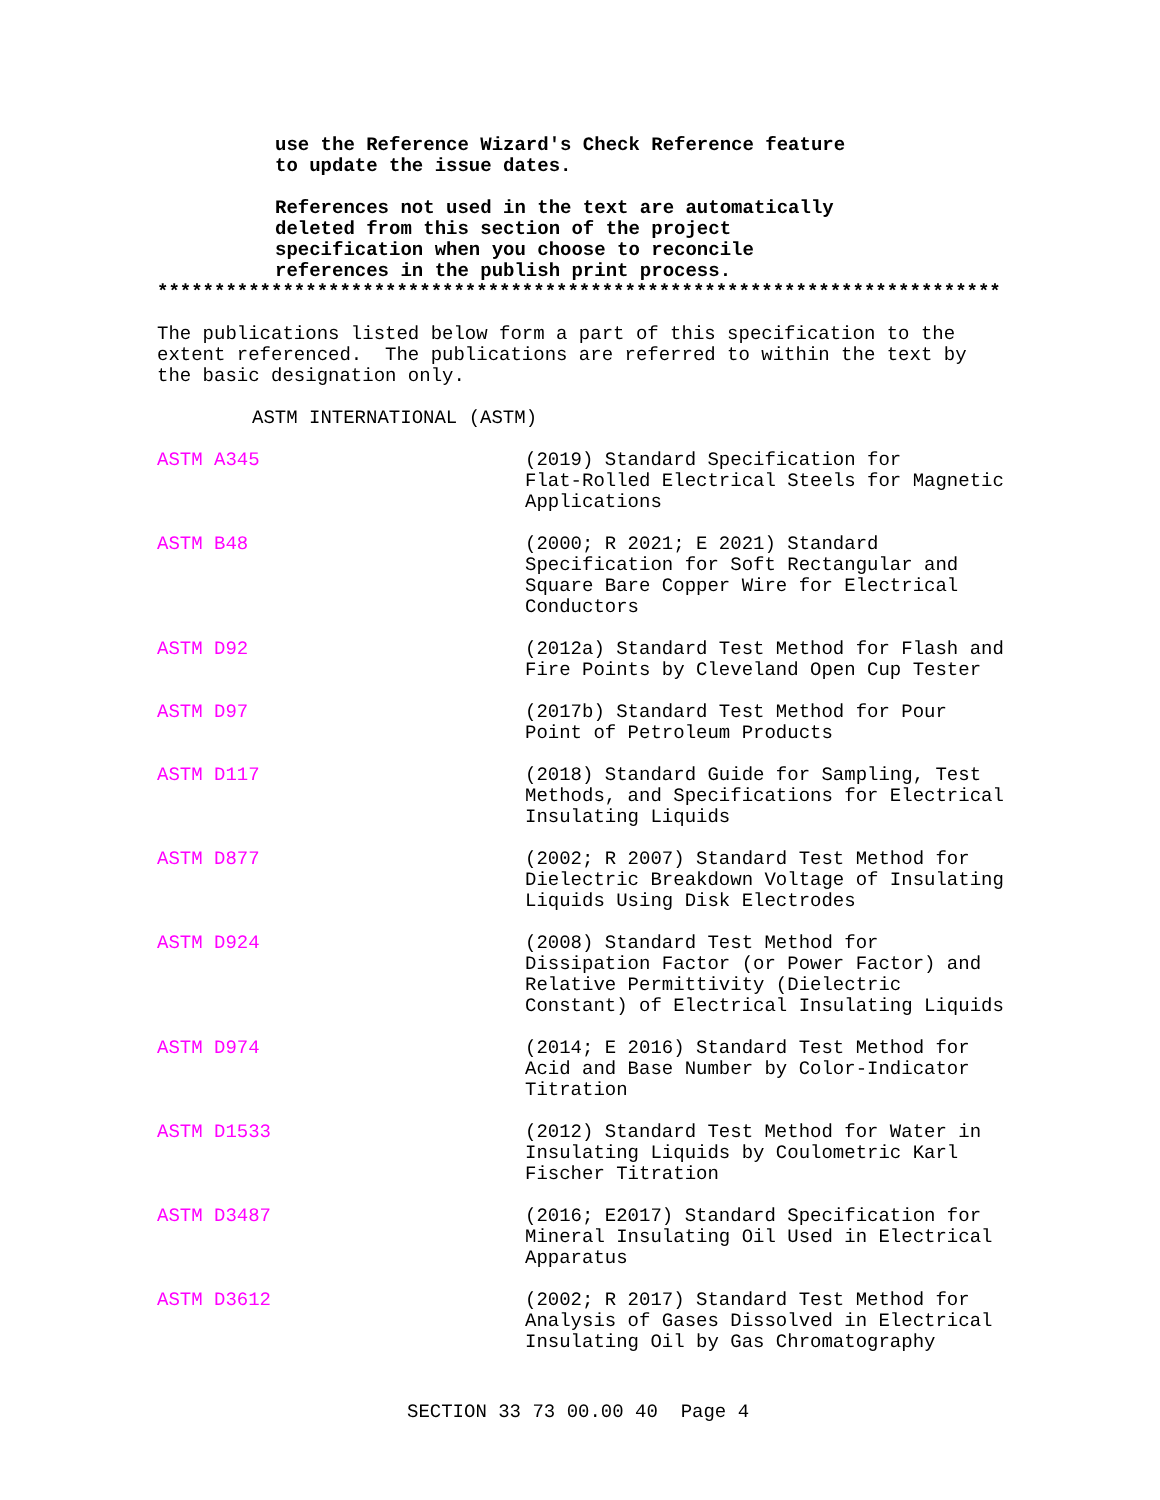use the Reference Wizard's Check Reference feature to update the issue dates. References not used in the text are automatically deleted from this section of the project specification when you choose to reconcile references in the publish print process.
**************************************************************************
The publications listed below form a part of this specification to the extent referenced. The publications are referred to within the text by the basic designation only.
ASTM INTERNATIONAL (ASTM)
ASTM A345 (2019) Standard Specification for Flat-Rolled Electrical Steels for Magnetic Applications
ASTM B48 (2000; R 2021; E 2021) Standard Specification for Soft Rectangular and Square Bare Copper Wire for Electrical Conductors
ASTM D92 (2012a) Standard Test Method for Flash and Fire Points by Cleveland Open Cup Tester
ASTM D97 (2017b) Standard Test Method for Pour Point of Petroleum Products
ASTM D117 (2018) Standard Guide for Sampling, Test Methods, and Specifications for Electrical Insulating Liquids
ASTM D877 (2002; R 2007) Standard Test Method for Dielectric Breakdown Voltage of Insulating Liquids Using Disk Electrodes
ASTM D924 (2008) Standard Test Method for Dissipation Factor (or Power Factor) and Relative Permittivity (Dielectric Constant) of Electrical Insulating Liquids
ASTM D974 (2014; E 2016) Standard Test Method for Acid and Base Number by Color-Indicator Titration
ASTM D1533 (2012) Standard Test Method for Water in Insulating Liquids by Coulometric Karl Fischer Titration
ASTM D3487 (2016; E2017) Standard Specification for Mineral Insulating Oil Used in Electrical Apparatus
ASTM D3612 (2002; R 2017) Standard Test Method for Analysis of Gases Dissolved in Electrical Insulating Oil by Gas Chromatography
SECTION 33 73 00.00 40 Page 4